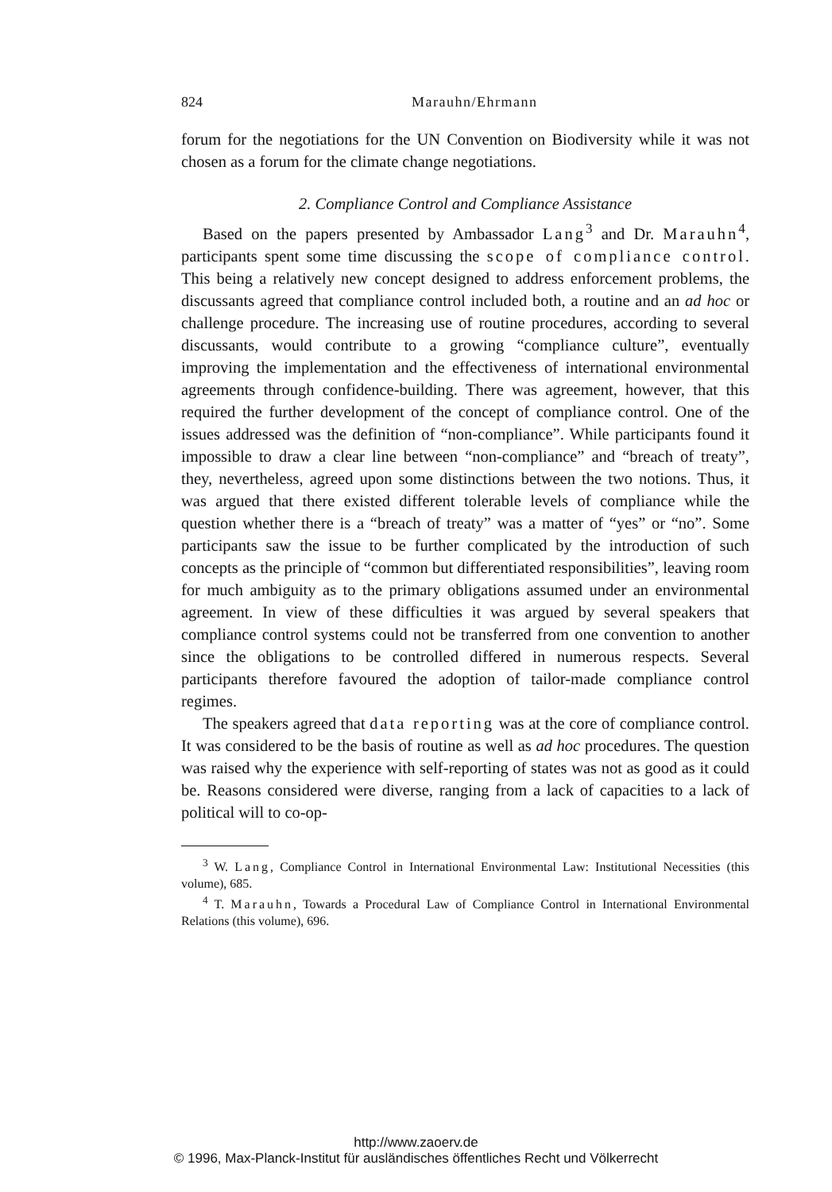824 Marauhn/Ehrmann
forum for the negotiations for the UN Convention on Biodiversity while it was not chosen as a forum for the climate change negotiations.
2. Compliance Control and Compliance Assistance
Based on the papers presented by Ambassador Lang<sup>3</sup> and Dr. Marauhn<sup>4</sup>, participants spent some time discussing the scope of compliance control. This being a relatively new concept designed to address enforcement problems, the discussants agreed that compliance control included both, a routine and an ad hoc or challenge procedure. The increasing use of routine procedures, according to several discussants, would contribute to a growing “compliance culture”, eventually improving the implementation and the effectiveness of international environmental agreements through confidence-building. There was agreement, however, that this required the further development of the concept of compliance control. One of the issues addressed was the definition of “non-compliance”. While participants found it impossible to draw a clear line between “non-compliance” and “breach of treaty”, they, nevertheless, agreed upon some distinctions between the two notions. Thus, it was argued that there existed different tolerable levels of compliance while the question whether there is a “breach of treaty” was a matter of “yes” or “no”. Some participants saw the issue to be further complicated by the introduction of such concepts as the principle of “common but differentiated responsibilities”, leaving room for much ambiguity as to the primary obligations assumed under an environmental agreement. In view of these difficulties it was argued by several speakers that compliance control systems could not be transferred from one convention to another since the obligations to be controlled differed in numerous respects. Several participants therefore favoured the adoption of tailor-made compliance control regimes.
The speakers agreed that data reporting was at the core of compliance control. It was considered to be the basis of routine as well as ad hoc procedures. The question was raised why the experience with self-reporting of states was not as good as it could be. Reasons considered were diverse, ranging from a lack of capacities to a lack of political will to co-op-
<sup>3</sup> W. Lang, Compliance Control in International Environmental Law: Institutional Necessities (this volume), 685.
<sup>4</sup> T. Marauhn, Towards a Procedural Law of Compliance Control in International Environmental Relations (this volume), 696.
http://www.zaoerv.de
© 1996, Max-Planck-Institut für ausländisches öffentliches Recht und Völkerrecht